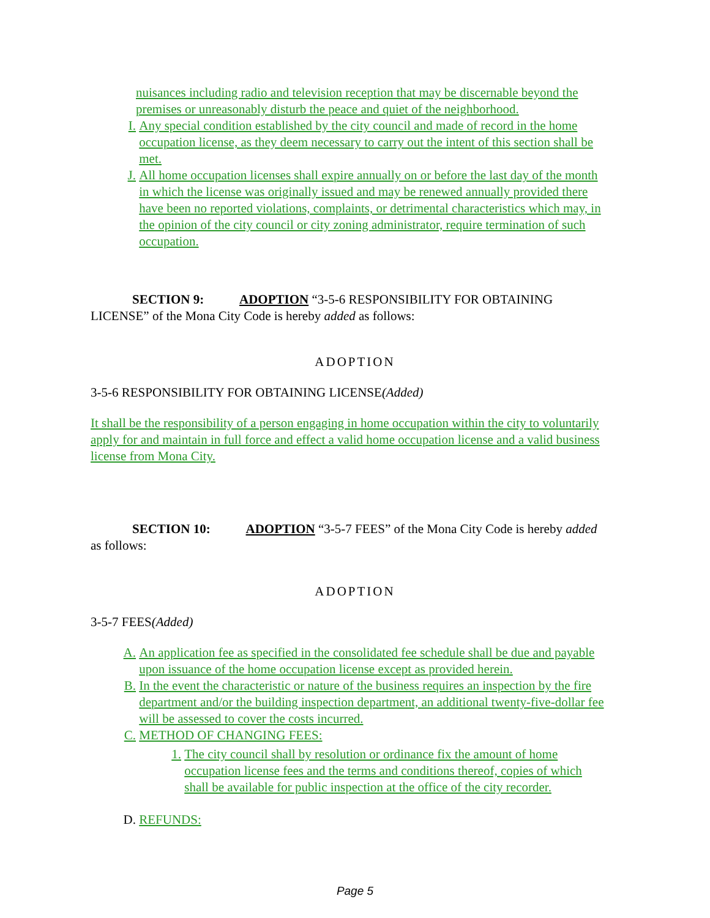nuisances including radio and television reception that may be discernable beyond the premises or unreasonably disturb the peace and quiet of the neighborhood.
I. Any special condition established by the city council and made of record in the home occupation license, as they deem necessary to carry out the intent of this section shall be met.
J. All home occupation licenses shall expire annually on or before the last day of the month in which the license was originally issued and may be renewed annually provided there have been no reported violations, complaints, or detrimental characteristics which may, in the opinion of the city council or city zoning administrator, require termination of such occupation.
SECTION 9: ADOPTION “3-5-6 RESPONSIBILITY FOR OBTAINING LICENSE” of the Mona City Code is hereby added as follows:
ADOPTION
3-5-6 RESPONSIBILITY FOR OBTAINING LICENSE(Added)
It shall be the responsibility of a person engaging in home occupation within the city to voluntarily apply for and maintain in full force and effect a valid home occupation license and a valid business license from Mona City.
SECTION 10: ADOPTION “3-5-7 FEES” of the Mona City Code is hereby added as follows:
ADOPTION
3-5-7 FEES(Added)
A. An application fee as specified in the consolidated fee schedule shall be due and payable upon issuance of the home occupation license except as provided herein.
B. In the event the characteristic or nature of the business requires an inspection by the fire department and/or the building inspection department, an additional twenty-five-dollar fee will be assessed to cover the costs incurred.
C. METHOD OF CHANGING FEES:
1. The city council shall by resolution or ordinance fix the amount of home occupation license fees and the terms and conditions thereof, copies of which shall be available for public inspection at the office of the city recorder.
D. REFUNDS:
Page 5